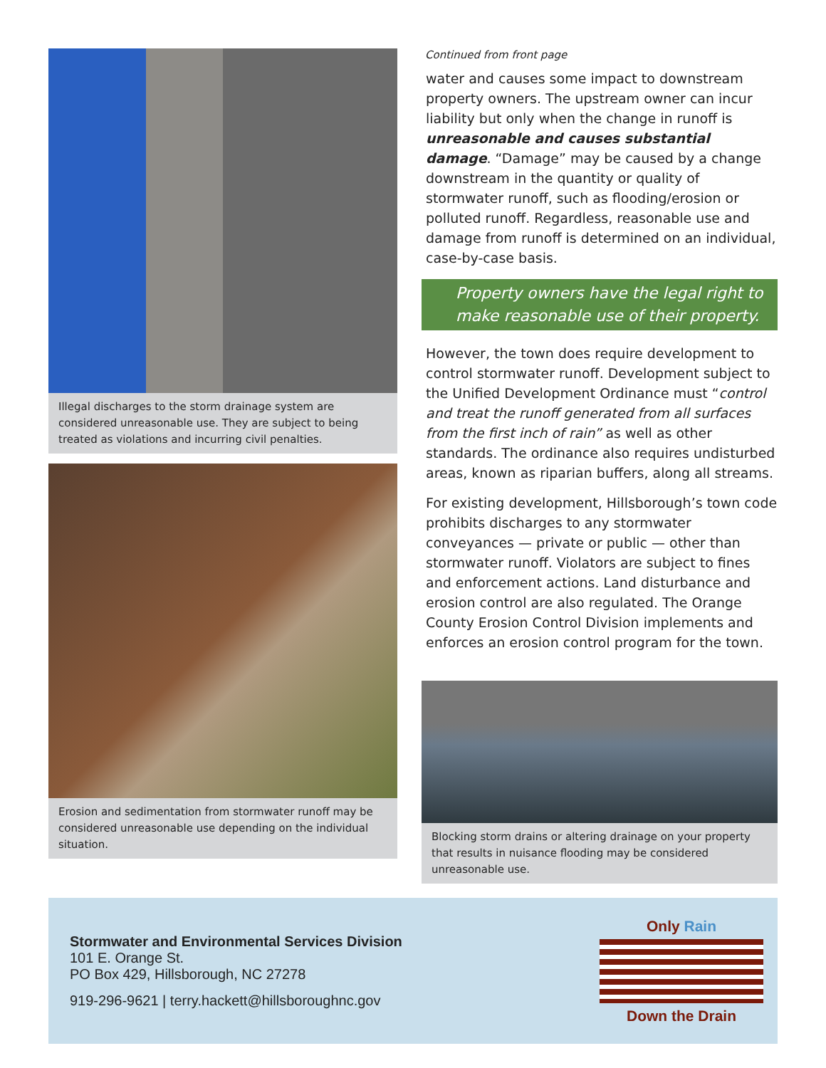Illegal discharges to the storm drainage system are considered unreasonable use. They are subject to being treated as violations and incurring civil penalties.
Erosion and sedimentation from stormwater runoff may be considered unreasonable use depending on the individual situation.
Continued from front page
water and causes some impact to downstream property owners. The upstream owner can incur liability but only when the change in runoff is unreasonable and causes substantial damage. “Damage” may be caused by a change downstream in the quantity or quality of stormwater runoff, such as flooding/erosion or polluted runoff. Regardless, reasonable use and damage from runoff is determined on an individual, case-by-case basis.
Property owners have the legal right to make reasonable use of their property.
However, the town does require development to control stormwater runoff. Development subject to the Unified Development Ordinance must “control and treat the runoff generated from all surfaces from the first inch of rain” as well as other standards. The ordinance also requires undisturbed areas, known as riparian buffers, along all streams.
For existing development, Hillsborough’s town code prohibits discharges to any stormwater conveyances — private or public — other than stormwater runoff. Violators are subject to fines and enforcement actions. Land disturbance and erosion control are also regulated. The Orange County Erosion Control Division implements and enforces an erosion control program for the town.
Blocking storm drains or altering drainage on your property that results in nuisance flooding may be considered unreasonable use.
Stormwater and Environmental Services Division
101 E. Orange St.
PO Box 429, Hillsborough, NC 27278
919-296-9621 | terry.hackett@hillsboroughnc.gov
Only Rain
Down the Drain